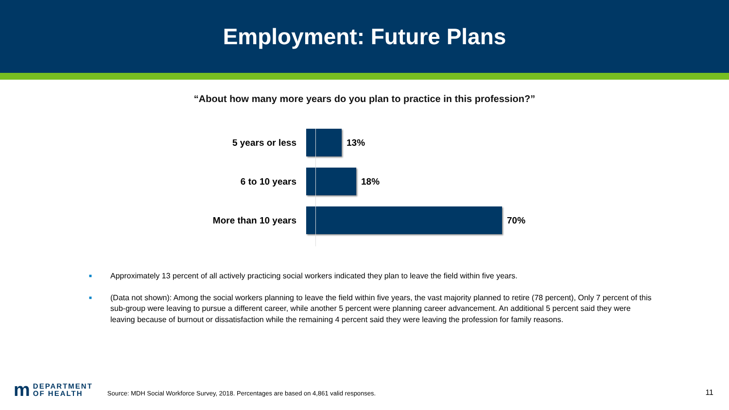Employment: Future Plans
“About how many more years do you plan to practice in this profession?”
5 years or less 13%
6 to 10 years 18%
More than 10 years 70%
■ Approximately 13 percent of all actively practicing social workers indicated they plan to leave the field within five years.
■ (Data not shown): Among the social workers planning to leave the field within five years, the vast majority planned to retire (78 percent), Only 7 percent of this sub-group were leaving to pursue a different career, while another 5 percent were planning career advancement. An additional 5 percent said they were leaving because of burnout or dissatisfaction while the remaining 4 percent said they were leaving the profession for family reasons.
m DEPARTMENT
OF HEALTH
Source: MDH Social Workforce Survey, 2018. Percentages are based on 4,861 valid responses.
11